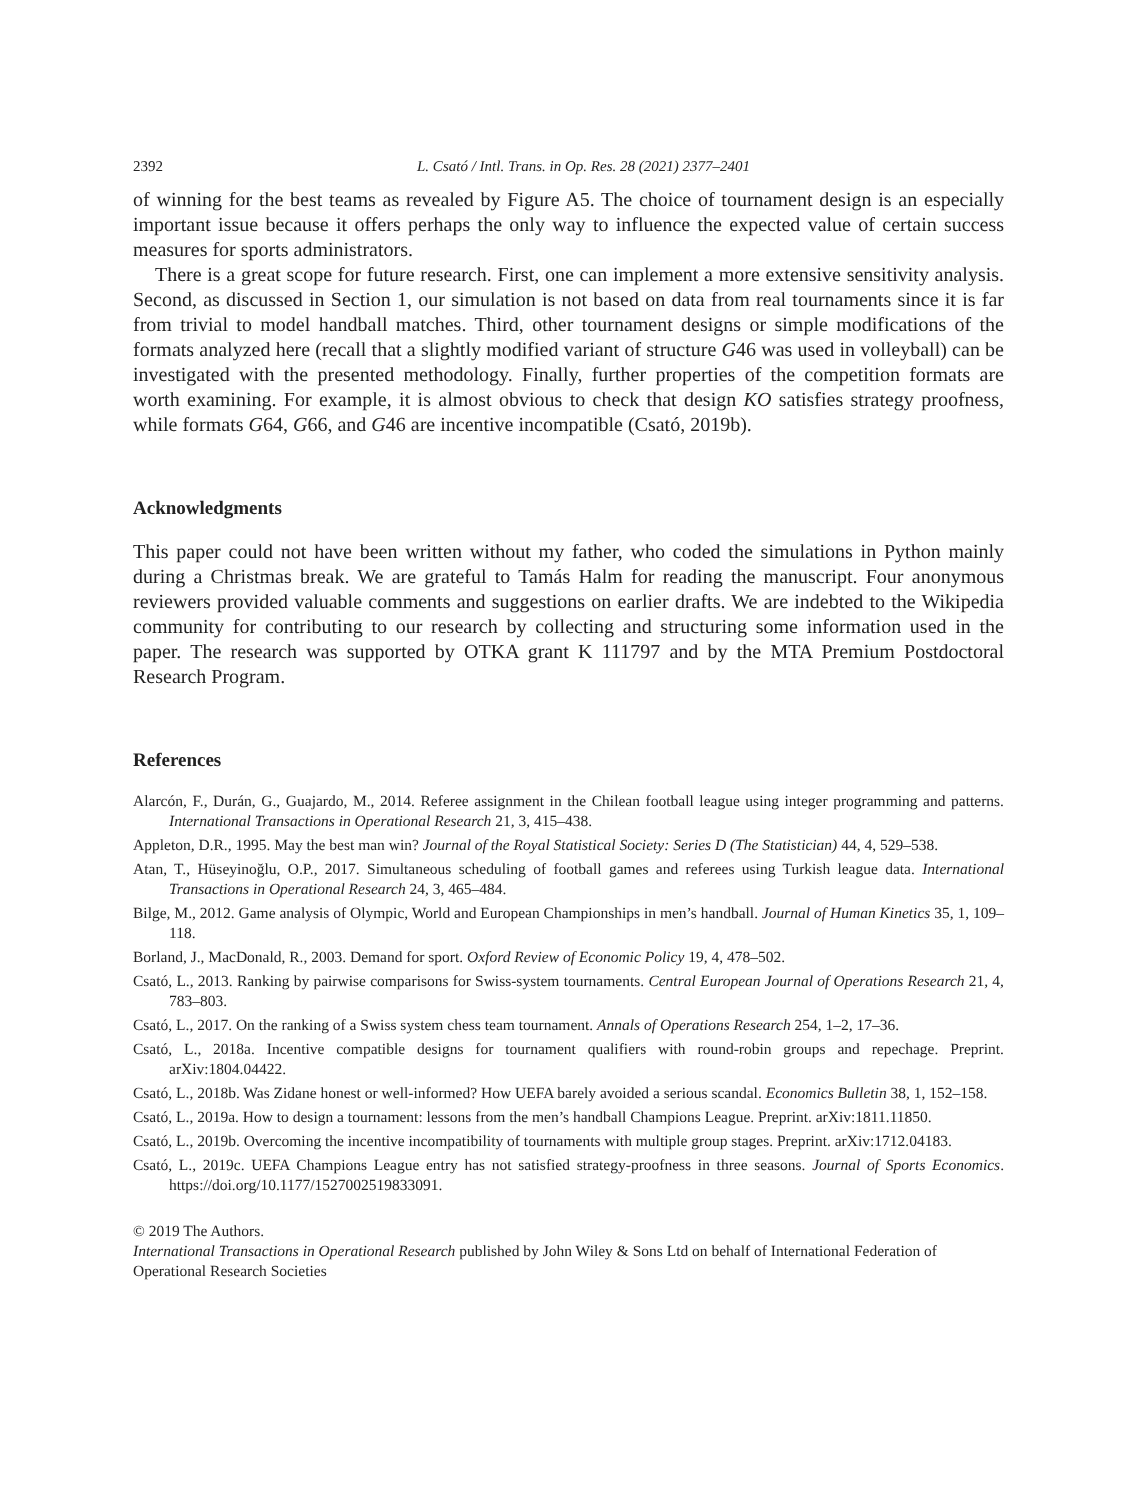2392 L. Csató / Intl. Trans. in Op. Res. 28 (2021) 2377–2401
of winning for the best teams as revealed by Figure A5. The choice of tournament design is an especially important issue because it offers perhaps the only way to influence the expected value of certain success measures for sports administrators.
There is a great scope for future research. First, one can implement a more extensive sensitivity analysis. Second, as discussed in Section 1, our simulation is not based on data from real tournaments since it is far from trivial to model handball matches. Third, other tournament designs or simple modifications of the formats analyzed here (recall that a slightly modified variant of structure G46 was used in volleyball) can be investigated with the presented methodology. Finally, further properties of the competition formats are worth examining. For example, it is almost obvious to check that design KO satisfies strategy proofness, while formats G64, G66, and G46 are incentive incompatible (Csató, 2019b).
Acknowledgments
This paper could not have been written without my father, who coded the simulations in Python mainly during a Christmas break. We are grateful to Tamás Halm for reading the manuscript. Four anonymous reviewers provided valuable comments and suggestions on earlier drafts. We are indebted to the Wikipedia community for contributing to our research by collecting and structuring some information used in the paper. The research was supported by OTKA grant K 111797 and by the MTA Premium Postdoctoral Research Program.
References
Alarcón, F., Durán, G., Guajardo, M., 2014. Referee assignment in the Chilean football league using integer programming and patterns. International Transactions in Operational Research 21, 3, 415–438.
Appleton, D.R., 1995. May the best man win? Journal of the Royal Statistical Society: Series D (The Statistician) 44, 4, 529–538.
Atan, T., Hüseyinoğlu, O.P., 2017. Simultaneous scheduling of football games and referees using Turkish league data. International Transactions in Operational Research 24, 3, 465–484.
Bilge, M., 2012. Game analysis of Olympic, World and European Championships in men’s handball. Journal of Human Kinetics 35, 1, 109–118.
Borland, J., MacDonald, R., 2003. Demand for sport. Oxford Review of Economic Policy 19, 4, 478–502.
Csató, L., 2013. Ranking by pairwise comparisons for Swiss-system tournaments. Central European Journal of Operations Research 21, 4, 783–803.
Csató, L., 2017. On the ranking of a Swiss system chess team tournament. Annals of Operations Research 254, 1–2, 17–36.
Csató, L., 2018a. Incentive compatible designs for tournament qualifiers with round-robin groups and repechage. Preprint. arXiv:1804.04422.
Csató, L., 2018b. Was Zidane honest or well-informed? How UEFA barely avoided a serious scandal. Economics Bulletin 38, 1, 152–158.
Csató, L., 2019a. How to design a tournament: lessons from the men’s handball Champions League. Preprint. arXiv:1811.11850.
Csató, L., 2019b. Overcoming the incentive incompatibility of tournaments with multiple group stages. Preprint. arXiv:1712.04183.
Csató, L., 2019c. UEFA Champions League entry has not satisfied strategy-proofness in three seasons. Journal of Sports Economics. https://doi.org/10.1177/1527002519833091.
© 2019 The Authors.
International Transactions in Operational Research published by John Wiley & Sons Ltd on behalf of International Federation of Operational Research Societies